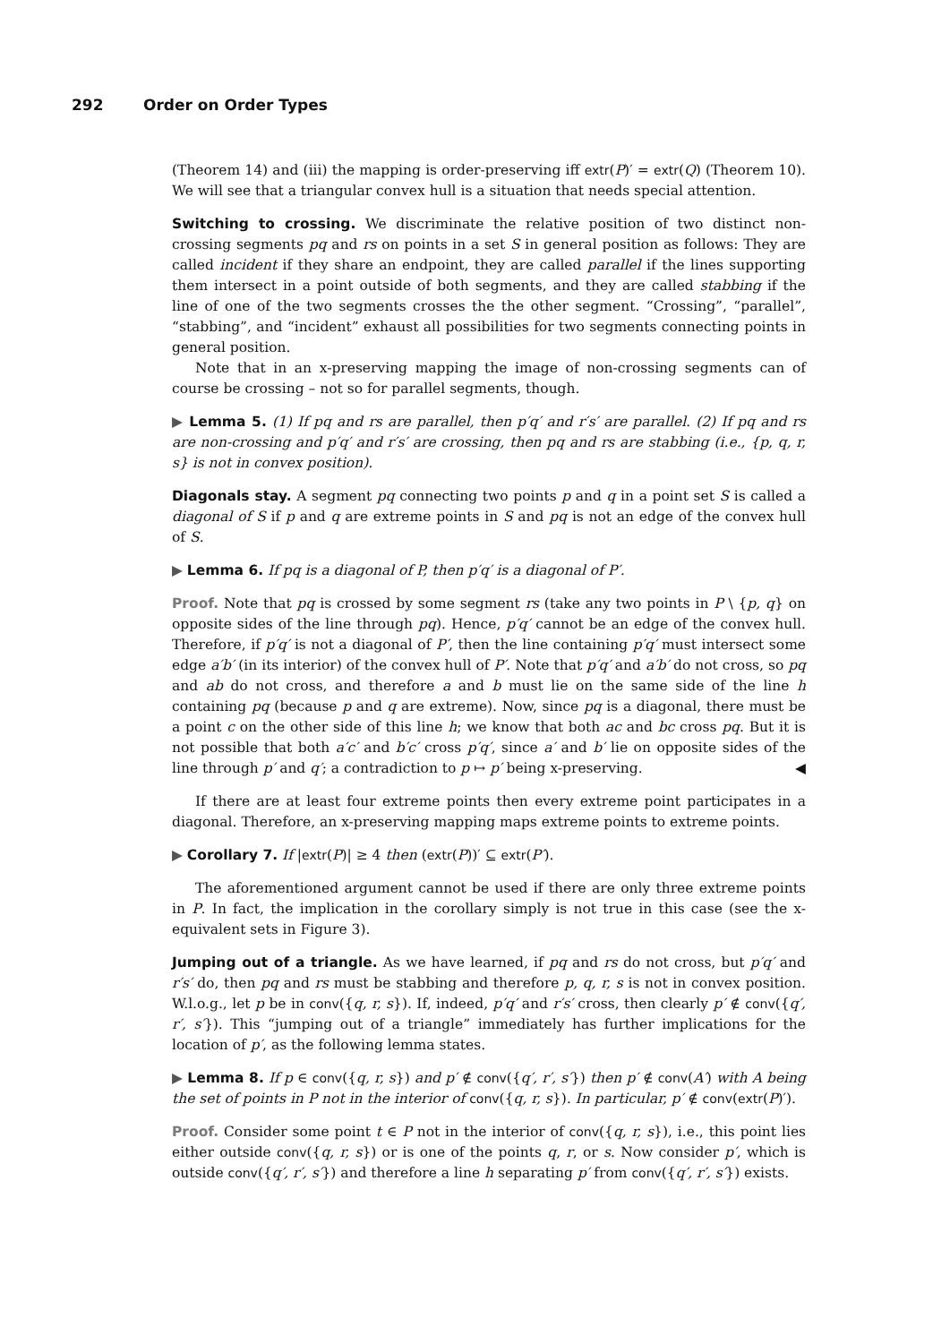292 Order on Order Types
(Theorem 14) and (iii) the mapping is order-preserving iff extr(P)′ = extr(Q) (Theorem 10). We will see that a triangular convex hull is a situation that needs special attention.
Switching to crossing. We discriminate the relative position of two distinct non-crossing segments pq and rs on points in a set S in general position as follows: They are called incident if they share an endpoint, they are called parallel if the lines supporting them intersect in a point outside of both segments, and they are called stabbing if the line of one of the two segments crosses the the other segment. “Crossing”, “parallel”, “stabbing”, and “incident” exhaust all possibilities for two segments connecting points in general position.
Note that in an x-preserving mapping the image of non-crossing segments can of course be crossing – not so for parallel segments, though.
▶ Lemma 5. (1) If pq and rs are parallel, then p′q′ and r′s′ are parallel. (2) If pq and rs are non-crossing and p′q′ and r′s′ are crossing, then pq and rs are stabbing (i.e., {p, q, r, s} is not in convex position).
Diagonals stay. A segment pq connecting two points p and q in a point set S is called a diagonal of S if p and q are extreme points in S and pq is not an edge of the convex hull of S.
▶ Lemma 6. If pq is a diagonal of P, then p′q′ is a diagonal of P′.
Proof. Note that pq is crossed by some segment rs (take any two points in P \ {p, q} on opposite sides of the line through pq). Hence, p′q′ cannot be an edge of the convex hull. Therefore, if p′q′ is not a diagonal of P′, then the line containing p′q′ must intersect some edge a′b′ (in its interior) of the convex hull of P′. Note that p′q′ and a′b′ do not cross, so pq and ab do not cross, and therefore a and b must lie on the same side of the line h containing pq (because p and q are extreme). Now, since pq is a diagonal, there must be a point c on the other side of this line h; we know that both ac and bc cross pq. But it is not possible that both a′c′ and b′c′ cross p′q′, since a′ and b′ lie on opposite sides of the line through p′ and q′; a contradiction to p ↦ p′ being x-preserving. ◀
If there are at least four extreme points then every extreme point participates in a diagonal. Therefore, an x-preserving mapping maps extreme points to extreme points.
▶ Corollary 7. If |extr(P)| ≥ 4 then (extr(P))′ ⊆ extr(P′).
The aforementioned argument cannot be used if there are only three extreme points in P. In fact, the implication in the corollary simply is not true in this case (see the x-equivalent sets in Figure 3).
Jumping out of a triangle. As we have learned, if pq and rs do not cross, but p′q′ and r′s′ do, then pq and rs must be stabbing and therefore p, q, r, s is not in convex position. W.l.o.g., let p be in conv({q, r, s}). If, indeed, p′q′ and r′s′ cross, then clearly p′ ∉ conv({q′, r′, s′}). This “jumping out of a triangle” immediately has further implications for the location of p′, as the following lemma states.
▶ Lemma 8. If p ∈ conv({q, r, s}) and p′ ∉ conv({q′, r′, s′}) then p′ ∉ conv(A′) with A being the set of points in P not in the interior of conv({q, r, s}). In particular, p′ ∉ conv(extr(P)′).
Proof. Consider some point t ∈ P not in the interior of conv({q, r, s}), i.e., this point lies either outside conv({q, r, s}) or is one of the points q, r, or s. Now consider p′, which is outside conv({q′, r′, s′}) and therefore a line h separating p′ from conv({q′, r′, s′}) exists.